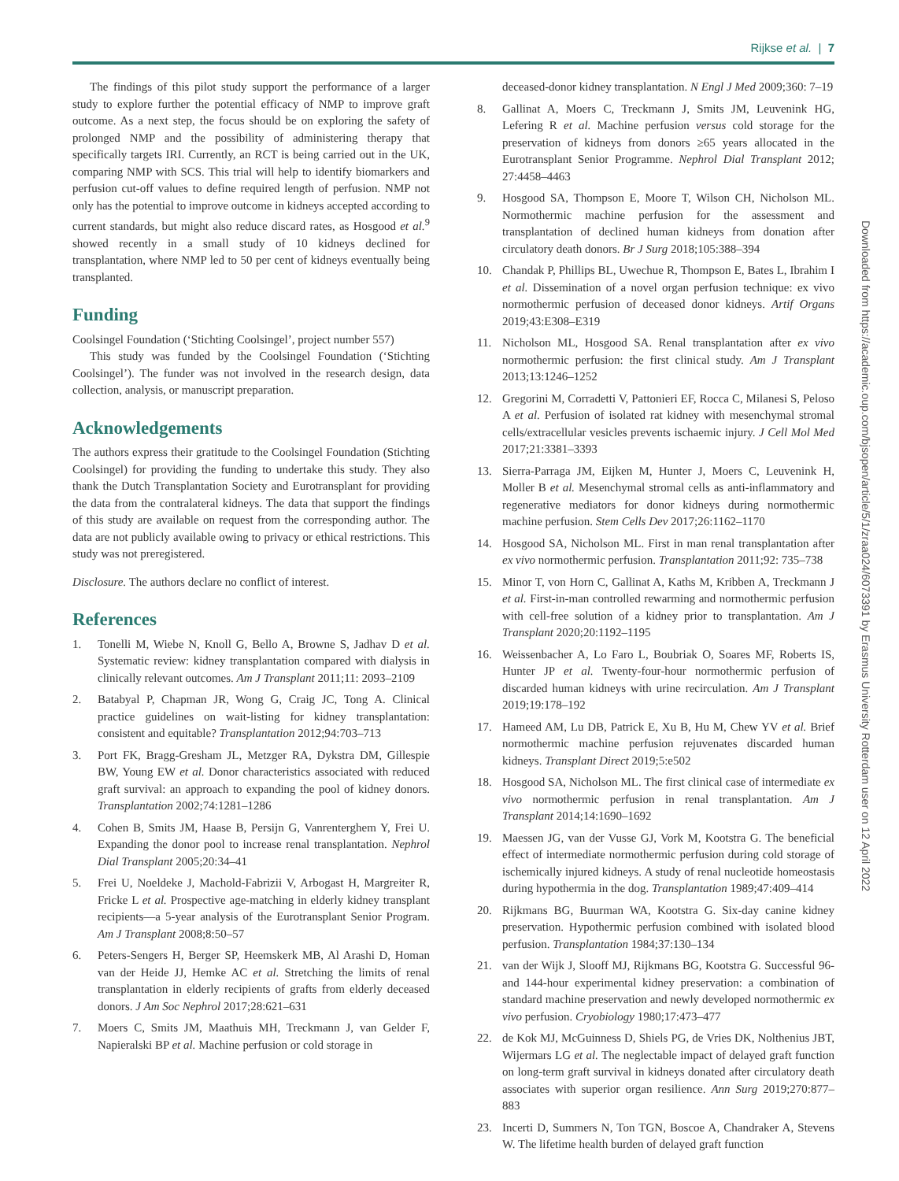Rijkse et al. | 7
Downloaded from https://academic.oup.com/bjsopen/article/5/1/zraa024/6073391 by Erasmus University Rotterdam user on 12 April 2022
The findings of this pilot study support the performance of a larger study to explore further the potential efficacy of NMP to improve graft outcome. As a next step, the focus should be on exploring the safety of prolonged NMP and the possibility of administering therapy that specifically targets IRI. Currently, an RCT is being carried out in the UK, comparing NMP with SCS. This trial will help to identify biomarkers and perfusion cut-off values to define required length of perfusion. NMP not only has the potential to improve outcome in kidneys accepted according to current standards, but might also reduce discard rates, as Hosgood et al.<sup>9</sup> showed recently in a small study of 10 kidneys declined for transplantation, where NMP led to 50 per cent of kidneys eventually being transplanted.
Funding
Coolsingel Foundation (‘Stichting Coolsingel’, project number 557)
This study was funded by the Coolsingel Foundation (‘Stichting Coolsingel’). The funder was not involved in the research design, data collection, analysis, or manuscript preparation.
Acknowledgements
The authors express their gratitude to the Coolsingel Foundation (Stichting Coolsingel) for providing the funding to undertake this study. They also thank the Dutch Transplantation Society and Eurotransplant for providing the data from the contralateral kidneys. The data that support the findings of this study are available on request from the corresponding author. The data are not publicly available owing to privacy or ethical restrictions. This study was not preregistered.
Disclosure. The authors declare no conflict of interest.
References
1. Tonelli M, Wiebe N, Knoll G, Bello A, Browne S, Jadhav D et al. Systematic review: kidney transplantation compared with dialysis in clinically relevant outcomes. Am J Transplant 2011;11: 2093–2109
2. Batabyal P, Chapman JR, Wong G, Craig JC, Tong A. Clinical practice guidelines on wait-listing for kidney transplantation: consistent and equitable? Transplantation 2012;94:703–713
3. Port FK, Bragg-Gresham JL, Metzger RA, Dykstra DM, Gillespie BW, Young EW et al. Donor characteristics associated with reduced graft survival: an approach to expanding the pool of kidney donors. Transplantation 2002;74:1281–1286
4. Cohen B, Smits JM, Haase B, Persijn G, Vanrenterghem Y, Frei U. Expanding the donor pool to increase renal transplantation. Nephrol Dial Transplant 2005;20:34–41
5. Frei U, Noeldeke J, Machold-Fabrizii V, Arbogast H, Margreiter R, Fricke L et al. Prospective age-matching in elderly kidney transplant recipients—a 5-year analysis of the Eurotransplant Senior Program. Am J Transplant 2008;8:50–57
6. Peters-Sengers H, Berger SP, Heemskerk MB, Al Arashi D, Homan van der Heide JJ, Hemke AC et al. Stretching the limits of renal transplantation in elderly recipients of grafts from elderly deceased donors. J Am Soc Nephrol 2017;28:621–631
7. Moers C, Smits JM, Maathuis MH, Treckmann J, van Gelder F, Napieralski BP et al. Machine perfusion or cold storage in
deceased-donor kidney transplantation. N Engl J Med 2009;360: 7–19
8. Gallinat A, Moers C, Treckmann J, Smits JM, Leuvenink HG, Lefering R et al. Machine perfusion versus cold storage for the preservation of kidneys from donors ≥65 years allocated in the Eurotransplant Senior Programme. Nephrol Dial Transplant 2012; 27:4458–4463
9. Hosgood SA, Thompson E, Moore T, Wilson CH, Nicholson ML. Normothermic machine perfusion for the assessment and transplantation of declined human kidneys from donation after circulatory death donors. Br J Surg 2018;105:388–394
10. Chandak P, Phillips BL, Uwechue R, Thompson E, Bates L, Ibrahim I et al. Dissemination of a novel organ perfusion technique: ex vivo normothermic perfusion of deceased donor kidneys. Artif Organs 2019;43:E308–E319
11. Nicholson ML, Hosgood SA. Renal transplantation after ex vivo normothermic perfusion: the first clinical study. Am J Transplant 2013;13:1246–1252
12. Gregorini M, Corradetti V, Pattonieri EF, Rocca C, Milanesi S, Peloso A et al. Perfusion of isolated rat kidney with mesenchymal stromal cells/extracellular vesicles prevents ischaemic injury. J Cell Mol Med 2017;21:3381–3393
13. Sierra-Parraga JM, Eijken M, Hunter J, Moers C, Leuvenink H, Moller B et al. Mesenchymal stromal cells as anti-inflammatory and regenerative mediators for donor kidneys during normothermic machine perfusion. Stem Cells Dev 2017;26:1162–1170
14. Hosgood SA, Nicholson ML. First in man renal transplantation after ex vivo normothermic perfusion. Transplantation 2011;92: 735–738
15. Minor T, von Horn C, Gallinat A, Kaths M, Kribben A, Treckmann J et al. First-in-man controlled rewarming and normothermic perfusion with cell-free solution of a kidney prior to transplantation. Am J Transplant 2020;20:1192–1195
16. Weissenbacher A, Lo Faro L, Boubriak O, Soares MF, Roberts IS, Hunter JP et al. Twenty-four-hour normothermic perfusion of discarded human kidneys with urine recirculation. Am J Transplant 2019;19:178–192
17. Hameed AM, Lu DB, Patrick E, Xu B, Hu M, Chew YV et al. Brief normothermic machine perfusion rejuvenates discarded human kidneys. Transplant Direct 2019;5:e502
18. Hosgood SA, Nicholson ML. The first clinical case of intermediate ex vivo normothermic perfusion in renal transplantation. Am J Transplant 2014;14:1690–1692
19. Maessen JG, van der Vusse GJ, Vork M, Kootstra G. The beneficial effect of intermediate normothermic perfusion during cold storage of ischemically injured kidneys. A study of renal nucleotide homeostasis during hypothermia in the dog. Transplantation 1989;47:409–414
20. Rijkmans BG, Buurman WA, Kootstra G. Six-day canine kidney preservation. Hypothermic perfusion combined with isolated blood perfusion. Transplantation 1984;37:130–134
21. van der Wijk J, Slooff MJ, Rijkmans BG, Kootstra G. Successful 96- and 144-hour experimental kidney preservation: a combination of standard machine preservation and newly developed normothermic ex vivo perfusion. Cryobiology 1980;17:473–477
22. de Kok MJ, McGuinness D, Shiels PG, de Vries DK, Nolthenius JBT, Wijermars LG et al. The neglectable impact of delayed graft function on long-term graft survival in kidneys donated after circulatory death associates with superior organ resilience. Ann Surg 2019;270:877–883
23. Incerti D, Summers N, Ton TGN, Boscoe A, Chandraker A, Stevens W. The lifetime health burden of delayed graft function